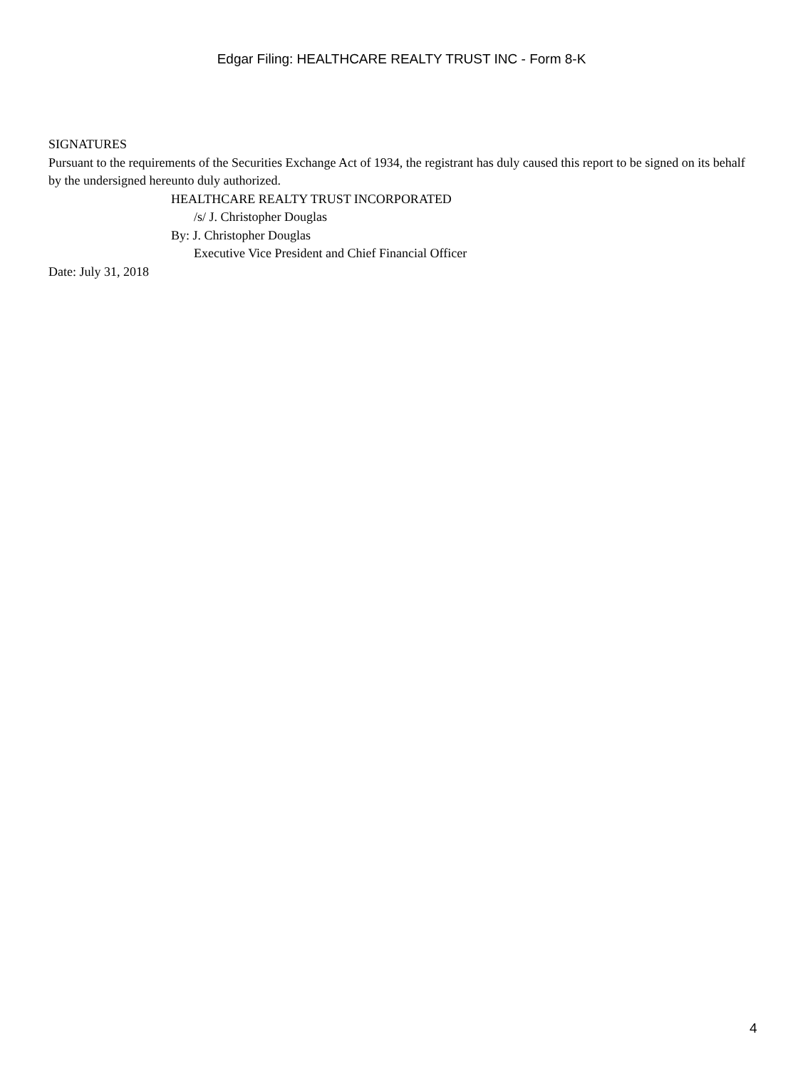Edgar Filing: HEALTHCARE REALTY TRUST INC - Form 8-K
SIGNATURES
Pursuant to the requirements of the Securities Exchange Act of 1934, the registrant has duly caused this report to be signed on its behalf by the undersigned hereunto duly authorized.
HEALTHCARE REALTY TRUST INCORPORATED
/s/ J. Christopher Douglas
By: J. Christopher Douglas
Executive Vice President and Chief Financial Officer
Date: July 31, 2018
4